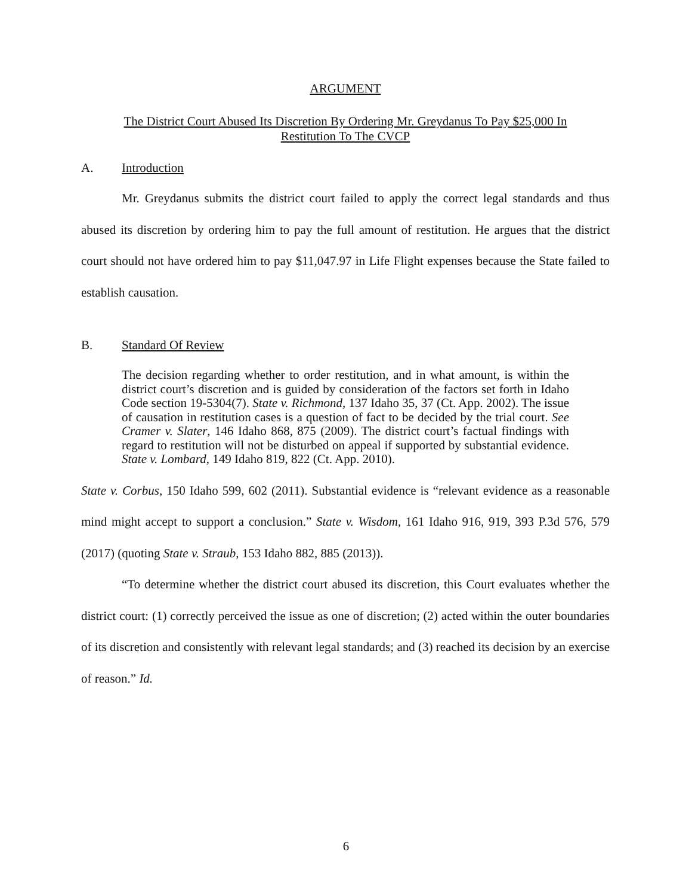ARGUMENT
The District Court Abused Its Discretion By Ordering Mr. Greydanus To Pay $25,000 In
Restitution To The CVCP
A. Introduction
Mr. Greydanus submits the district court failed to apply the correct legal standards and thus abused its discretion by ordering him to pay the full amount of restitution. He argues that the district court should not have ordered him to pay $11,047.97 in Life Flight expenses because the State failed to establish causation.
B. Standard Of Review
The decision regarding whether to order restitution, and in what amount, is within the district court’s discretion and is guided by consideration of the factors set forth in Idaho Code section 19-5304(7). State v. Richmond, 137 Idaho 35, 37 (Ct. App. 2002). The issue of causation in restitution cases is a question of fact to be decided by the trial court. See Cramer v. Slater, 146 Idaho 868, 875 (2009). The district court’s factual findings with regard to restitution will not be disturbed on appeal if supported by substantial evidence. State v. Lombard, 149 Idaho 819, 822 (Ct. App. 2010).
State v. Corbus, 150 Idaho 599, 602 (2011). Substantial evidence is “relevant evidence as a reasonable mind might accept to support a conclusion.” State v. Wisdom, 161 Idaho 916, 919, 393 P.3d 576, 579 (2017) (quoting State v. Straub, 153 Idaho 882, 885 (2013)).
“To determine whether the district court abused its discretion, this Court evaluates whether the district court: (1) correctly perceived the issue as one of discretion; (2) acted within the outer boundaries of its discretion and consistently with relevant legal standards; and (3) reached its decision by an exercise of reason.” Id.
6